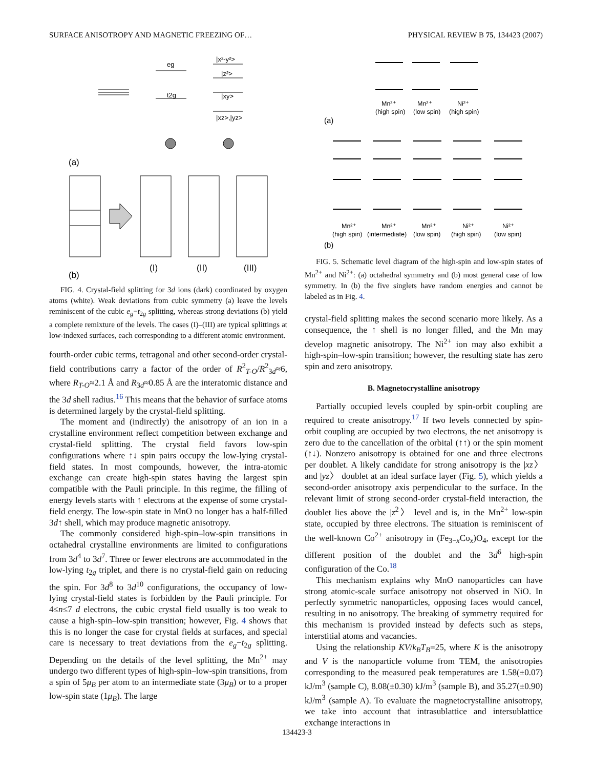SURFACE ANISOTROPY AND MAGNETIC FREEZING OF… PHYSICAL REVIEW B 75, 134423 (2007)
eg
t2g
|x²-y²>
|z²>
|xy>
|xz>,|yz>
(a)
(b)
(I)
(II)
(III)
FIG. 4. Crystal-field splitting for 3d ions (dark) coordinated by oxygen atoms (white). Weak deviations from cubic symmetry (a) leave the levels reminiscent of the cubic e<sub>g</sub>−t<sub>2g</sub> splitting, whereas strong deviations (b) yield a complete remixture of the levels. The cases (I)–(III) are typical splittings at low-indexed surfaces, each corresponding to a different atomic environment.
fourth-order cubic terms, tetragonal and other second-order crystal-field contributions carry a factor of the order of R<sup>2</sup><sub>T-O</sub>/R<sup>2</sup><sub>3d</sub>≈6, where R<sub>T-O</sub>≈2.1 Å and R<sub>3d</sub>≈0.85 Å are the interatomic distance and the 3d shell radius.<sup>16</sup> This means that the behavior of surface atoms is determined largely by the crystal-field splitting.
The moment and (indirectly) the anisotropy of an ion in a crystalline environment reflect competition between exchange and crystal-field splitting. The crystal field favors low-spin configurations where ↑↓ spin pairs occupy the low-lying crystal-field states. In most compounds, however, the intra-atomic exchange can create high-spin states having the largest spin compatible with the Pauli principle. In this regime, the filling of energy levels starts with ↑ electrons at the expense of some crystal-field energy. The low-spin state in MnO no longer has a half-filled 3d↑ shell, which may produce magnetic anisotropy.
The commonly considered high-spin–low-spin transitions in octahedral crystalline environments are limited to configurations from 3d<sup>4</sup> to 3d<sup>7</sup>. Three or fewer electrons are accommodated in the low-lying t<sub>2g</sub> triplet, and there is no crystal-field gain on reducing the spin. For 3d<sup>8</sup> to 3d<sup>10</sup> configurations, the occupancy of low-lying crystal-field states is forbidden by the Pauli principle. For 4≤n≤7 d electrons, the cubic crystal field usually is too weak to cause a high-spin–low-spin transition; however, Fig. 4 shows that this is no longer the case for crystal fields at surfaces, and special care is necessary to treat deviations from the e<sub>g</sub>−t<sub>2g</sub> splitting. Depending on the details of the level splitting, the Mn<sup>2+</sup> may undergo two different types of high-spin–low-spin transitions, from a spin of 5μ<sub>B</sub> per atom to an intermediate state (3μ<sub>B</sub>) or to a proper low-spin state (1μ<sub>B</sub>). The large
Mn²⁺
Mn²⁺
Ni²⁺
(high spin)
(low spin)
(high spin)
(a)
Mn²⁺
Mn²⁺
Mn²⁺
Ni²⁺
Ni²⁺
(high spin)
(intermediate)
(low spin)
(high spin)
(low spin)
(b)
FIG. 5. Schematic level diagram of the high-spin and low-spin states of Mn<sup>2+</sup> and Ni<sup>2+</sup>: (a) octahedral symmetry and (b) most general case of low symmetry. In (b) the five singlets have random energies and cannot be labeled as in Fig. 4.
crystal-field splitting makes the second scenario more likely. As a consequence, the ↑ shell is no longer filled, and the Mn may develop magnetic anisotropy. The Ni<sup>2+</sup> ion may also exhibit a high-spin–low-spin transition; however, the resulting state has zero spin and zero anisotropy.
B. Magnetocrystalline anisotropy
Partially occupied levels coupled by spin-orbit coupling are required to create anisotropy.<sup>17</sup> If two levels connected by spin-orbit coupling are occupied by two electrons, the net anisotropy is zero due to the cancellation of the orbital (↑↑) or the spin moment (↑↓). Nonzero anisotropy is obtained for one and three electrons per doublet. A likely candidate for strong anisotropy is the |xz〉 and |yz〉 doublet at an ideal surface layer (Fig. 5), which yields a second-order anisotropy axis perpendicular to the surface. In the relevant limit of strong second-order crystal-field interaction, the doublet lies above the |z<sup>2</sup>〉 level and is, in the Mn<sup>2+</sup> low-spin state, occupied by three electrons. The situation is reminiscent of the well-known Co<sup>2+</sup> anisotropy in (Fe<sub>3−x</sub>Co<sub>x</sub>)O<sub>4</sub>, except for the different position of the doublet and the 3d<sup>6</sup> high-spin configuration of the Co.<sup>18</sup>
This mechanism explains why MnO nanoparticles can have strong atomic-scale surface anisotropy not observed in NiO. In perfectly symmetric nanoparticles, opposing faces would cancel, resulting in no anisotropy. The breaking of symmetry required for this mechanism is provided instead by defects such as steps, interstitial atoms and vacancies.
Using the relationship KV/k<sub>B</sub>T<sub>B</sub>=25, where K is the anisotropy and V is the nanoparticle volume from TEM, the anisotropies corresponding to the measured peak temperatures are 1.58(±0.07) kJ/m<sup>3</sup> (sample C), 8.08(±0.30) kJ/m<sup>3</sup> (sample B), and 35.27(±0.90) kJ/m<sup>3</sup> (sample A). To evaluate the magnetocrystalline anisotropy, we take into account that intrasublattice and intersublattice exchange interactions in
134423-3